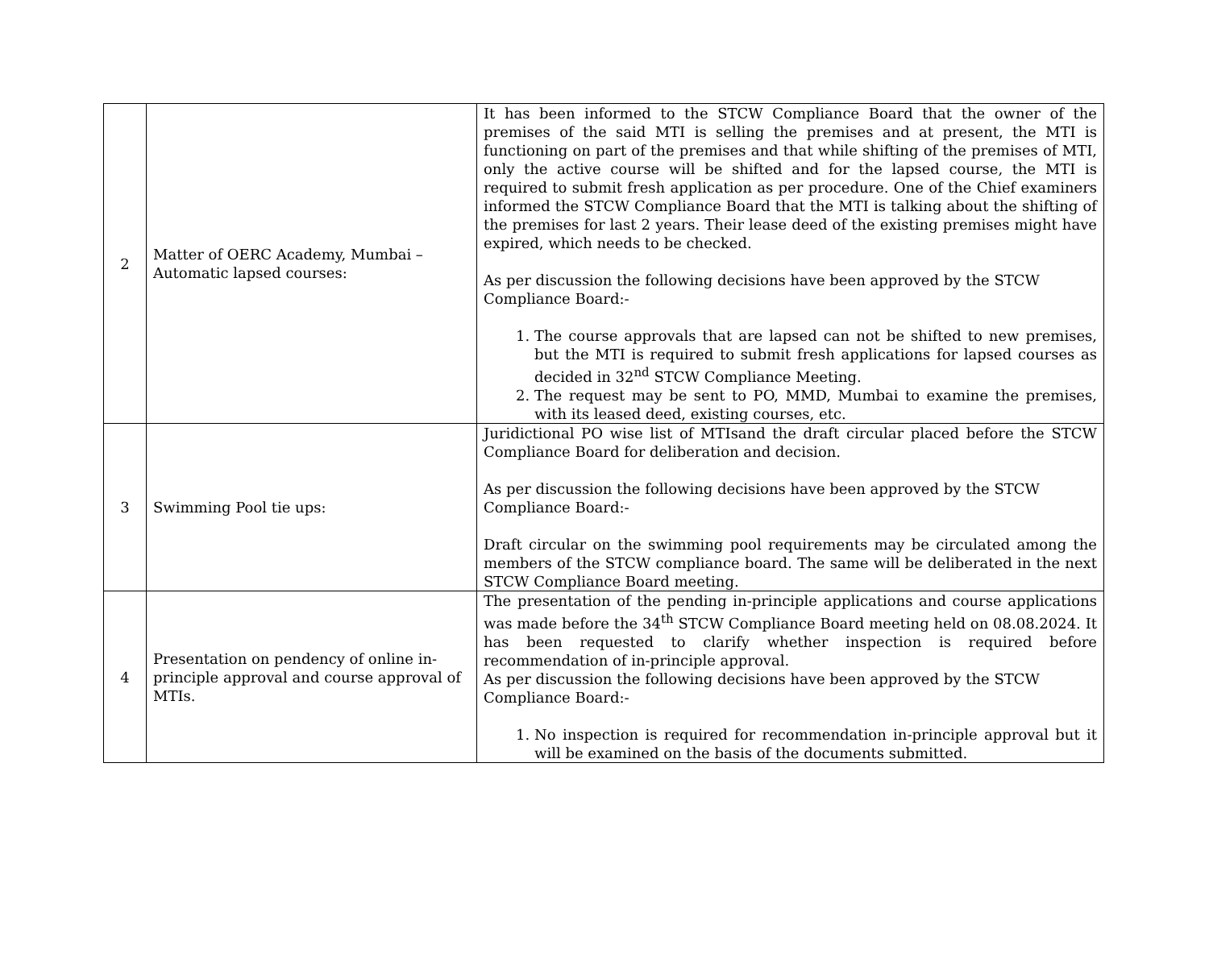| 2 | Matter of OERC Academy, Mumbai – Automatic lapsed courses: | It has been informed to the STCW Compliance Board that the owner of the premises of the said MTI is selling the premises and at present, the MTI is functioning on part of the premises and that while shifting of the premises of MTI, only the active course will be shifted and for the lapsed course, the MTI is required to submit fresh application as per procedure. One of the Chief examiners informed the STCW Compliance Board that the MTI is talking about the shifting of the premises for last 2 years. Their lease deed of the existing premises might have expired, which needs to be checked. As per discussion the following decisions have been approved by the STCW Compliance Board:- 1. The course approvals that are lapsed can not be shifted to new premises, but the MTI is required to submit fresh applications for lapsed courses as decided in 32<sup>nd</sup> STCW Compliance Meeting. 2. The request may be sent to PO, MMD, Mumbai to examine the premises, with its leased deed, existing courses, etc. |
| 3 | Swimming Pool tie ups: | Juridictional PO wise list of MTIsand the draft circular placed before the STCW Compliance Board for deliberation and decision. As per discussion the following decisions have been approved by the STCW Compliance Board:- Draft circular on the swimming pool requirements may be circulated among the members of the STCW compliance board. The same will be deliberated in the next STCW Compliance Board meeting. |
| 4 | Presentation on pendency of online in-principle approval and course approval of MTIs. | The presentation of the pending in-principle applications and course applications was made before the 34<sup>th</sup> STCW Compliance Board meeting held on 08.08.2024. It has been requested to clarify whether inspection is required before recommendation of in-principle approval. As per discussion the following decisions have been approved by the STCW Compliance Board:- 1. No inspection is required for recommendation in-principle approval but it will be examined on the basis of the documents submitted. |